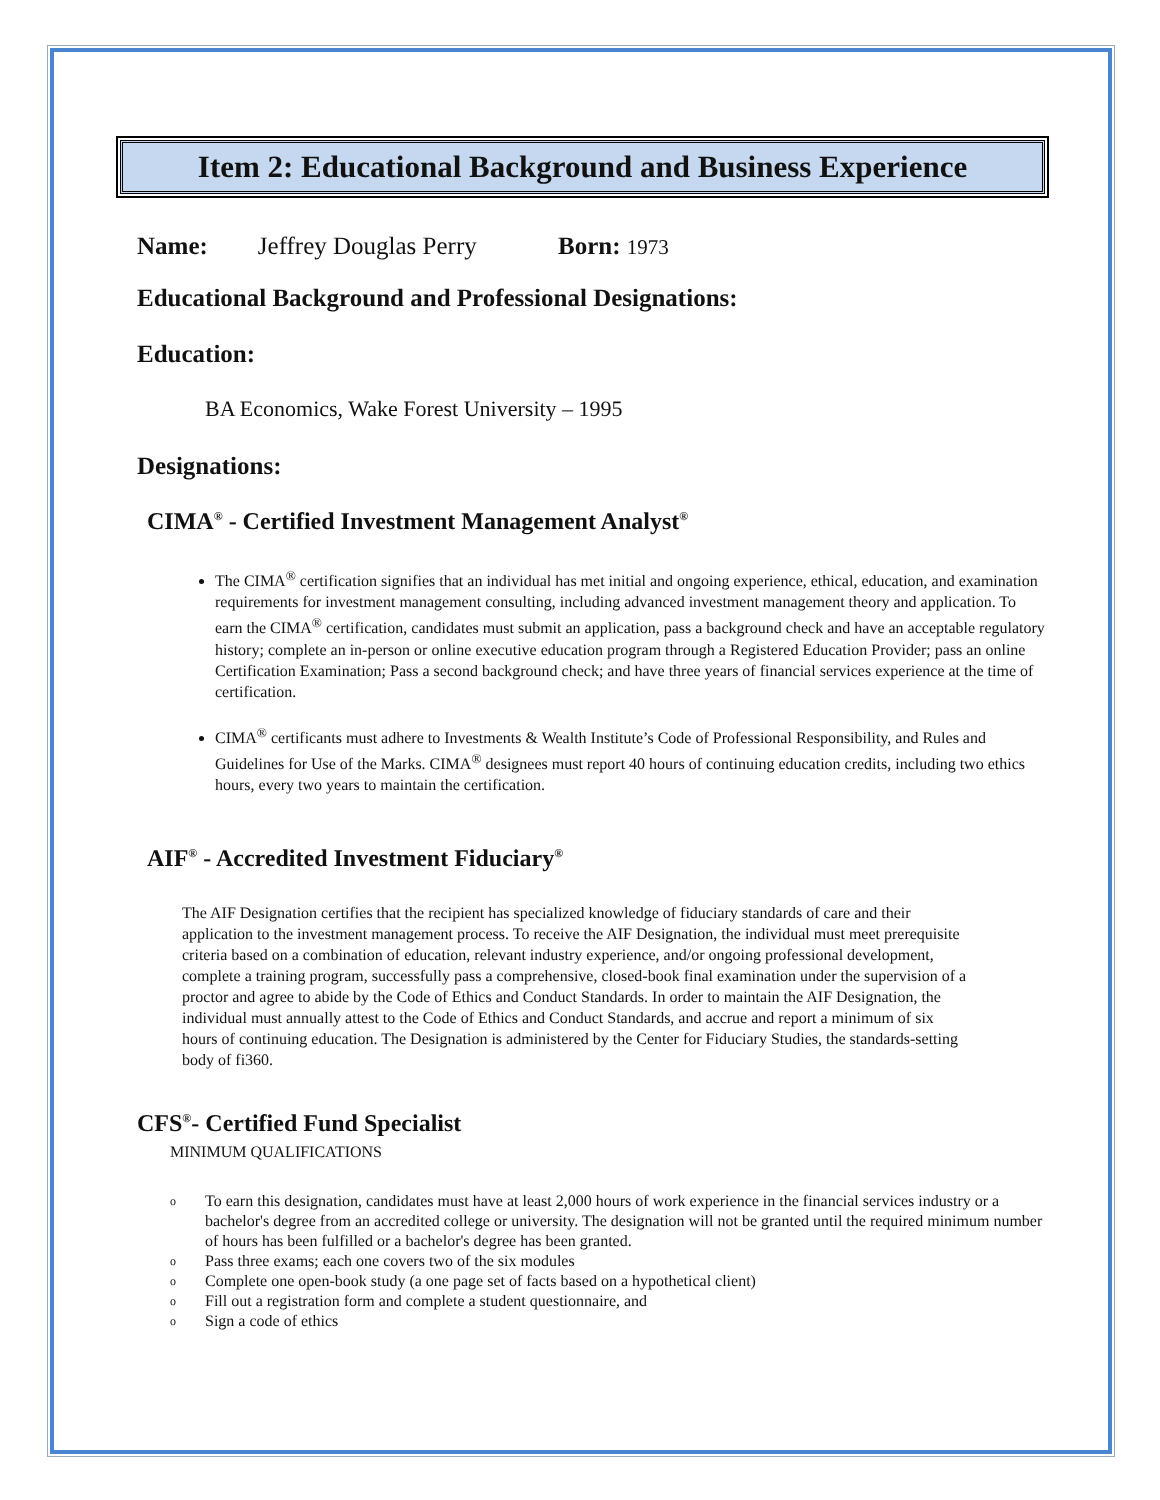Item 2: Educational Background and Business Experience
Name: Jeffrey Douglas Perry Born: 1973
Educational Background and Professional Designations:
Education:
BA Economics, Wake Forest University – 1995
Designations:
CIMA<sup>®</sup> - Certified Investment Management Analyst<sup>®</sup>
The CIMA<sup>®</sup> certification signifies that an individual has met initial and ongoing experience, ethical, education, and examination requirements for investment management consulting, including advanced investment management theory and application. To earn the CIMA<sup>®</sup> certification, candidates must submit an application, pass a background check and have an acceptable regulatory history; complete an in-person or online executive education program through a Registered Education Provider; pass an online Certification Examination; Pass a second background check; and have three years of financial services experience at the time of certification.
CIMA<sup>®</sup> certificants must adhere to Investments & Wealth Institute’s Code of Professional Responsibility, and Rules and Guidelines for Use of the Marks. CIMA<sup>®</sup> designees must report 40 hours of continuing education credits, including two ethics hours, every two years to maintain the certification.
AIF<sup>®</sup> - Accredited Investment Fiduciary<sup>®</sup>
The AIF Designation certifies that the recipient has specialized knowledge of fiduciary standards of care and their application to the investment management process. To receive the AIF Designation, the individual must meet prerequisite criteria based on a combination of education, relevant industry experience, and/or ongoing professional development, complete a training program, successfully pass a comprehensive, closed-book final examination under the supervision of a proctor and agree to abide by the Code of Ethics and Conduct Standards. In order to maintain the AIF Designation, the individual must annually attest to the Code of Ethics and Conduct Standards, and accrue and report a minimum of six hours of continuing education. The Designation is administered by the Center for Fiduciary Studies, the standards-setting body of fi360.
CFS<sup>®</sup>- Certified Fund Specialist
MINIMUM QUALIFICATIONS
o To earn this designation, candidates must have at least 2,000 hours of work experience in the financial services industry or a bachelor's degree from an accredited college or university. The designation will not be granted until the required minimum number of hours has been fulfilled or a bachelor's degree has been granted.
o Pass three exams; each one covers two of the six modules
o Complete one open-book study (a one page set of facts based on a hypothetical client)
o Fill out a registration form and complete a student questionnaire, and
o Sign a code of ethics